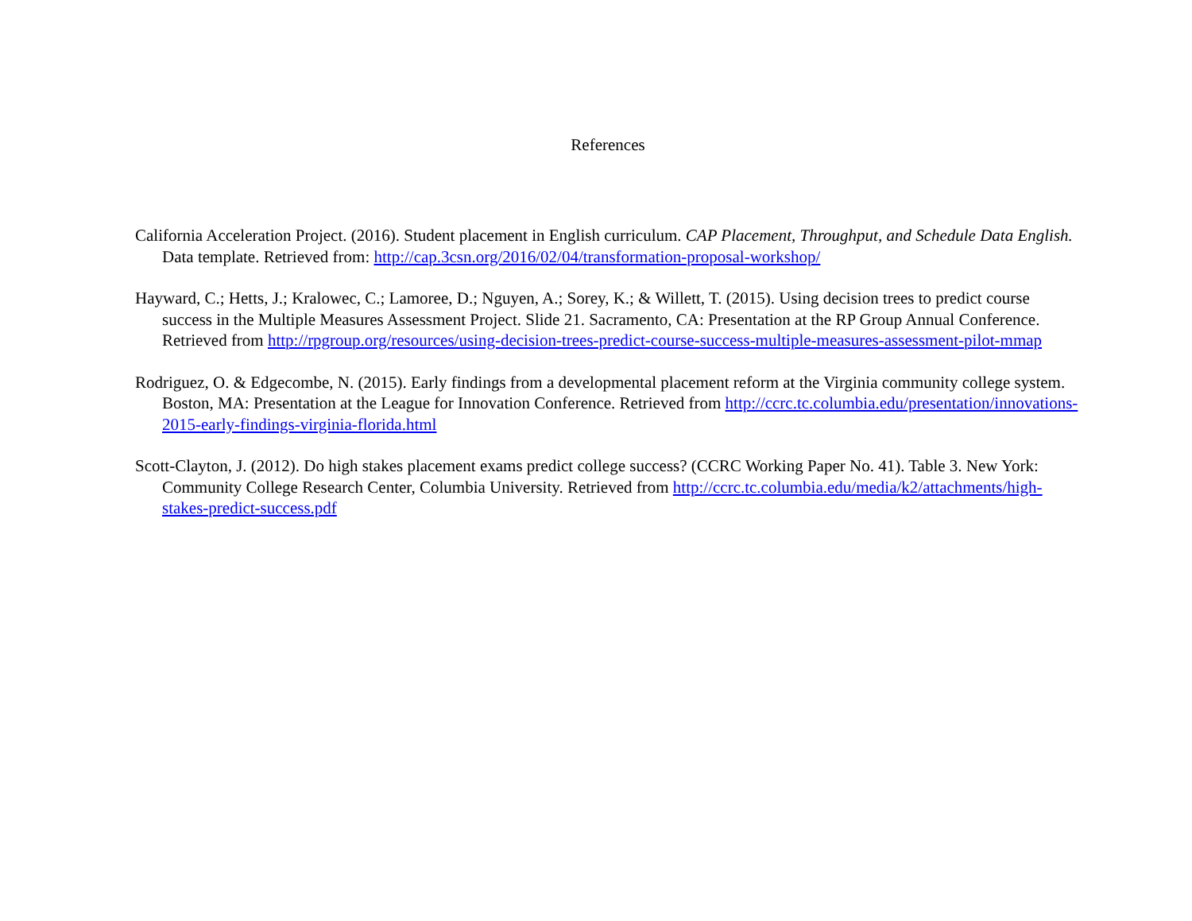References
California Acceleration Project. (2016). Student placement in English curriculum. CAP Placement, Throughput, and Schedule Data English. Data template. Retrieved from: http://cap.3csn.org/2016/02/04/transformation-proposal-workshop/
Hayward, C.; Hetts, J.; Kralowec, C.; Lamoree, D.; Nguyen, A.; Sorey, K.; & Willett, T. (2015). Using decision trees to predict course success in the Multiple Measures Assessment Project. Slide 21. Sacramento, CA: Presentation at the RP Group Annual Conference. Retrieved from http://rpgroup.org/resources/using-decision-trees-predict-course-success-multiple-measures-assessment-pilot-mmap
Rodriguez, O. & Edgecombe, N. (2015). Early findings from a developmental placement reform at the Virginia community college system. Boston, MA: Presentation at the League for Innovation Conference. Retrieved from http://ccrc.tc.columbia.edu/presentation/innovations-2015-early-findings-virginia-florida.html
Scott-Clayton, J. (2012). Do high stakes placement exams predict college success? (CCRC Working Paper No. 41). Table 3. New York: Community College Research Center, Columbia University. Retrieved from http://ccrc.tc.columbia.edu/media/k2/attachments/high-stakes-predict-success.pdf